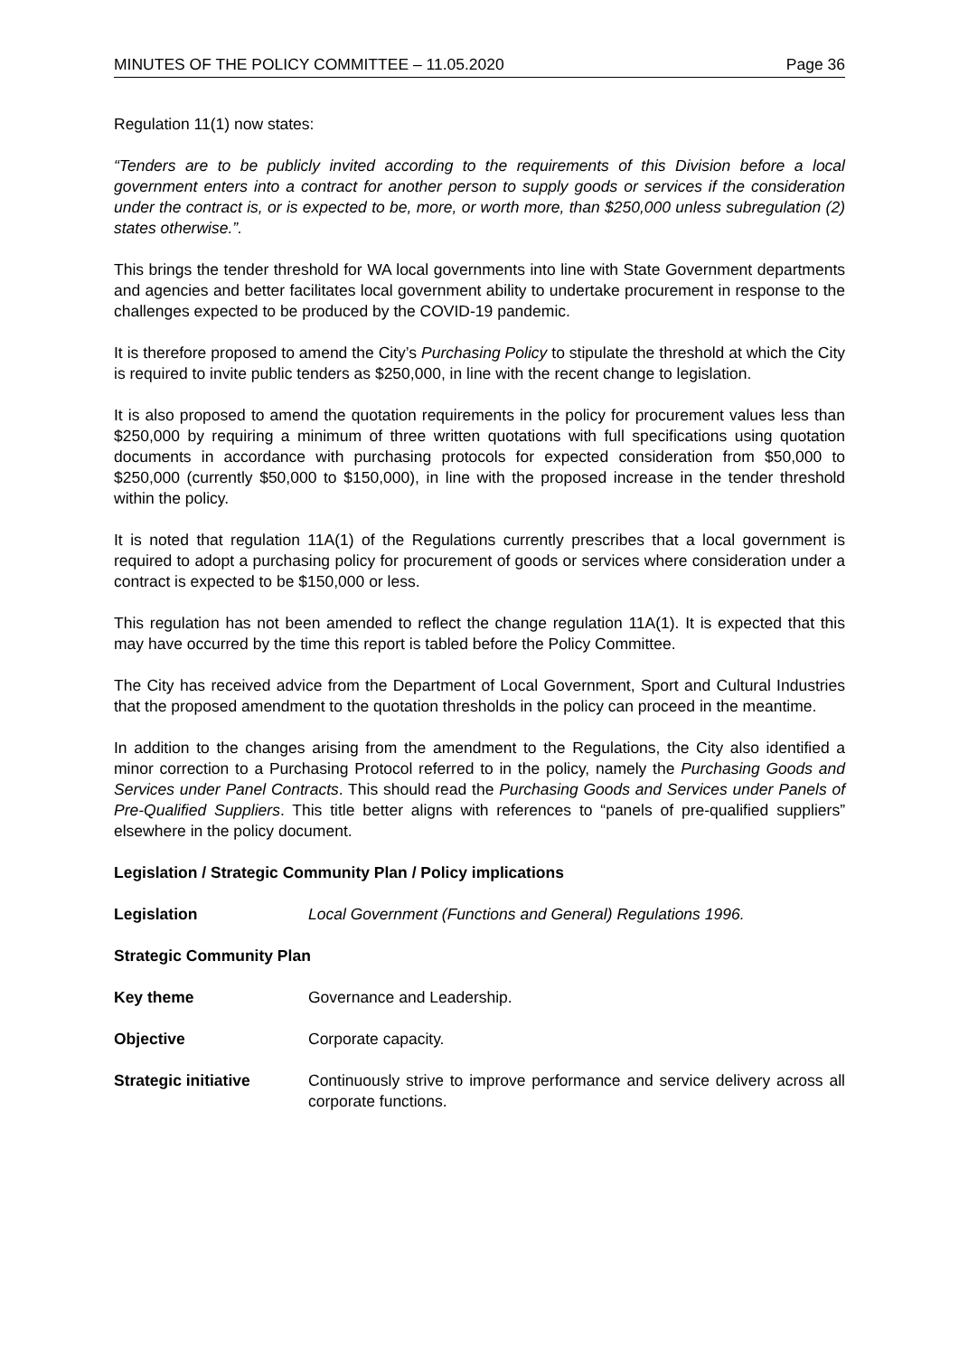MINUTES OF THE POLICY COMMITTEE – 11.05.2020 Page 36
Regulation 11(1) now states:
“Tenders are to be publicly invited according to the requirements of this Division before a local government enters into a contract for another person to supply goods or services if the consideration under the contract is, or is expected to be, more, or worth more, than $250,000 unless subregulation (2) states otherwise.”.
This brings the tender threshold for WA local governments into line with State Government departments and agencies and better facilitates local government ability to undertake procurement in response to the challenges expected to be produced by the COVID-19 pandemic.
It is therefore proposed to amend the City’s Purchasing Policy to stipulate the threshold at which the City is required to invite public tenders as $250,000, in line with the recent change to legislation.
It is also proposed to amend the quotation requirements in the policy for procurement values less than $250,000 by requiring a minimum of three written quotations with full specifications using quotation documents in accordance with purchasing protocols for expected consideration from $50,000 to $250,000 (currently $50,000 to $150,000), in line with the proposed increase in the tender threshold within the policy.
It is noted that regulation 11A(1) of the Regulations currently prescribes that a local government is required to adopt a purchasing policy for procurement of goods or services where consideration under a contract is expected to be $150,000 or less.
This regulation has not been amended to reflect the change regulation 11A(1). It is expected that this may have occurred by the time this report is tabled before the Policy Committee.
The City has received advice from the Department of Local Government, Sport and Cultural Industries that the proposed amendment to the quotation thresholds in the policy can proceed in the meantime.
In addition to the changes arising from the amendment to the Regulations, the City also identified a minor correction to a Purchasing Protocol referred to in the policy, namely the Purchasing Goods and Services under Panel Contracts. This should read the Purchasing Goods and Services under Panels of Pre-Qualified Suppliers. This title better aligns with references to “panels of pre-qualified suppliers” elsewhere in the policy document.
Legislation / Strategic Community Plan / Policy implications
Legislation Local Government (Functions and General) Regulations 1996.
Strategic Community Plan
Key theme Governance and Leadership.
Objective Corporate capacity.
Strategic initiative Continuously strive to improve performance and service delivery across all corporate functions.